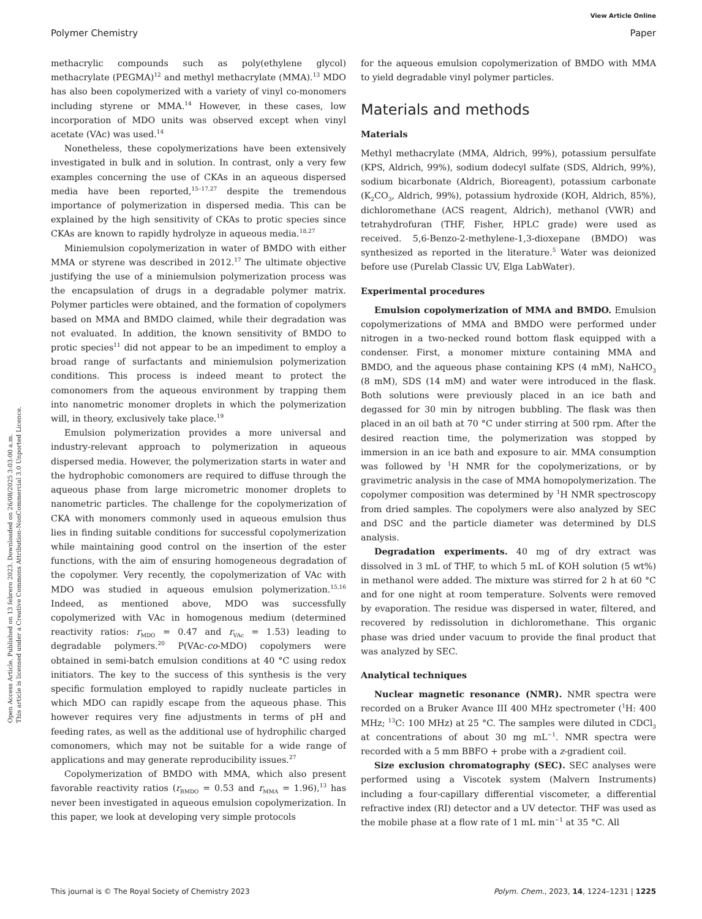View Article Online
Polymer Chemistry Paper
Open Access Article. Published on 13 febrero 2023. Downloaded on 26/08/2025 3:03:00 a.m.
This article is licensed under a Creative Commons Attribution-NonCommercial 3.0 Unported Licence.
methacrylic compounds such as poly(ethylene glycol) methacrylate (PEGMA)<sup>12</sup> and methyl methacrylate (MMA).<sup>13</sup> MDO has also been copolymerized with a variety of vinyl co-monomers including styrene or MMA.<sup>14</sup> However, in these cases, low incorporation of MDO units was observed except when vinyl acetate (VAc) was used.<sup>14</sup>
Nonetheless, these copolymerizations have been extensively investigated in bulk and in solution. In contrast, only a very few examples concerning the use of CKAs in an aqueous dispersed media have been reported,<sup>15–17,27</sup> despite the tremendous importance of polymerization in dispersed media. This can be explained by the high sensitivity of CKAs to protic species since CKAs are known to rapidly hydrolyze in aqueous media.<sup>18,27</sup>
Miniemulsion copolymerization in water of BMDO with either MMA or styrene was described in 2012.<sup>17</sup> The ultimate objective justifying the use of a miniemulsion polymerization process was the encapsulation of drugs in a degradable polymer matrix. Polymer particles were obtained, and the formation of copolymers based on MMA and BMDO claimed, while their degradation was not evaluated. In addition, the known sensitivity of BMDO to protic species<sup>11</sup> did not appear to be an impediment to employ a broad range of surfactants and miniemulsion polymerization conditions. This process is indeed meant to protect the comonomers from the aqueous environment by trapping them into nanometric monomer droplets in which the polymerization will, in theory, exclusively take place.<sup>19</sup>
Emulsion polymerization provides a more universal and industry-relevant approach to polymerization in aqueous dispersed media. However, the polymerization starts in water and the hydrophobic comonomers are required to diffuse through the aqueous phase from large micrometric monomer droplets to nanometric particles. The challenge for the copolymerization of CKA with monomers commonly used in aqueous emulsion thus lies in finding suitable conditions for successful copolymerization while maintaining good control on the insertion of the ester functions, with the aim of ensuring homogeneous degradation of the copolymer. Very recently, the copolymerization of VAc with MDO was studied in aqueous emulsion polymerization.<sup>15,16</sup> Indeed, as mentioned above, MDO was successfully copolymerized with VAc in homogenous medium (determined reactivity ratios: r<sub>MDO</sub> = 0.47 and r<sub>VAc</sub> = 1.53) leading to degradable polymers.<sup>20</sup> P(VAc-co-MDO) copolymers were obtained in semi-batch emulsion conditions at 40 °C using redox initiators. The key to the success of this synthesis is the very specific formulation employed to rapidly nucleate particles in which MDO can rapidly escape from the aqueous phase. This however requires very fine adjustments in terms of pH and feeding rates, as well as the additional use of hydrophilic charged comonomers, which may not be suitable for a wide range of applications and may generate reproducibility issues.<sup>27</sup>
Copolymerization of BMDO with MMA, which also present favorable reactivity ratios (r<sub>BMDO</sub> = 0.53 and r<sub>MMA</sub> = 1.96),<sup>13</sup> has never been investigated in aqueous emulsion copolymerization. In this paper, we look at developing very simple protocols
for the aqueous emulsion copolymerization of BMDO with MMA to yield degradable vinyl polymer particles.
Materials and methods
Materials
Methyl methacrylate (MMA, Aldrich, 99%), potassium persulfate (KPS, Aldrich, 99%), sodium dodecyl sulfate (SDS, Aldrich, 99%), sodium bicarbonate (Aldrich, Bioreagent), potassium carbonate (K<sub>2</sub>CO<sub>3</sub>, Aldrich, 99%), potassium hydroxide (KOH, Aldrich, 85%), dichloromethane (ACS reagent, Aldrich), methanol (VWR) and tetrahydrofuran (THF, Fisher, HPLC grade) were used as received. 5,6-Benzo-2-methylene-1,3-dioxepane (BMDO) was synthesized as reported in the literature.<sup>5</sup> Water was deionized before use (Purelab Classic UV, Elga LabWater).
Experimental procedures
Emulsion copolymerization of MMA and BMDO. Emulsion copolymerizations of MMA and BMDO were performed under nitrogen in a two-necked round bottom flask equipped with a condenser. First, a monomer mixture containing MMA and BMDO, and the aqueous phase containing KPS (4 mM), NaHCO<sub>3</sub> (8 mM), SDS (14 mM) and water were introduced in the flask. Both solutions were previously placed in an ice bath and degassed for 30 min by nitrogen bubbling. The flask was then placed in an oil bath at 70 °C under stirring at 500 rpm. After the desired reaction time, the polymerization was stopped by immersion in an ice bath and exposure to air. MMA consumption was followed by <sup>1</sup>H NMR for the copolymerizations, or by gravimetric analysis in the case of MMA homopolymerization. The copolymer composition was determined by <sup>1</sup>H NMR spectroscopy from dried samples. The copolymers were also analyzed by SEC and DSC and the particle diameter was determined by DLS analysis.
Degradation experiments. 40 mg of dry extract was dissolved in 3 mL of THF, to which 5 mL of KOH solution (5 wt%) in methanol were added. The mixture was stirred for 2 h at 60 °C and for one night at room temperature. Solvents were removed by evaporation. The residue was dispersed in water, filtered, and recovered by redissolution in dichloromethane. This organic phase was dried under vacuum to provide the final product that was analyzed by SEC.
Analytical techniques
Nuclear magnetic resonance (NMR). NMR spectra were recorded on a Bruker Avance III 400 MHz spectrometer (<sup>1</sup>H: 400 MHz; <sup>13</sup>C: 100 MHz) at 25 °C. The samples were diluted in CDCl<sub>3</sub> at concentrations of about 30 mg mL<sup>−1</sup>. NMR spectra were recorded with a 5 mm BBFO + probe with a z-gradient coil.
Size exclusion chromatography (SEC). SEC analyses were performed using a Viscotek system (Malvern Instruments) including a four-capillary differential viscometer, a differential refractive index (RI) detector and a UV detector. THF was used as the mobile phase at a flow rate of 1 mL min<sup>−1</sup> at 35 °C. All
This journal is © The Royal Society of Chemistry 2023 Polym. Chem., 2023, 14, 1224–1231 | 1225